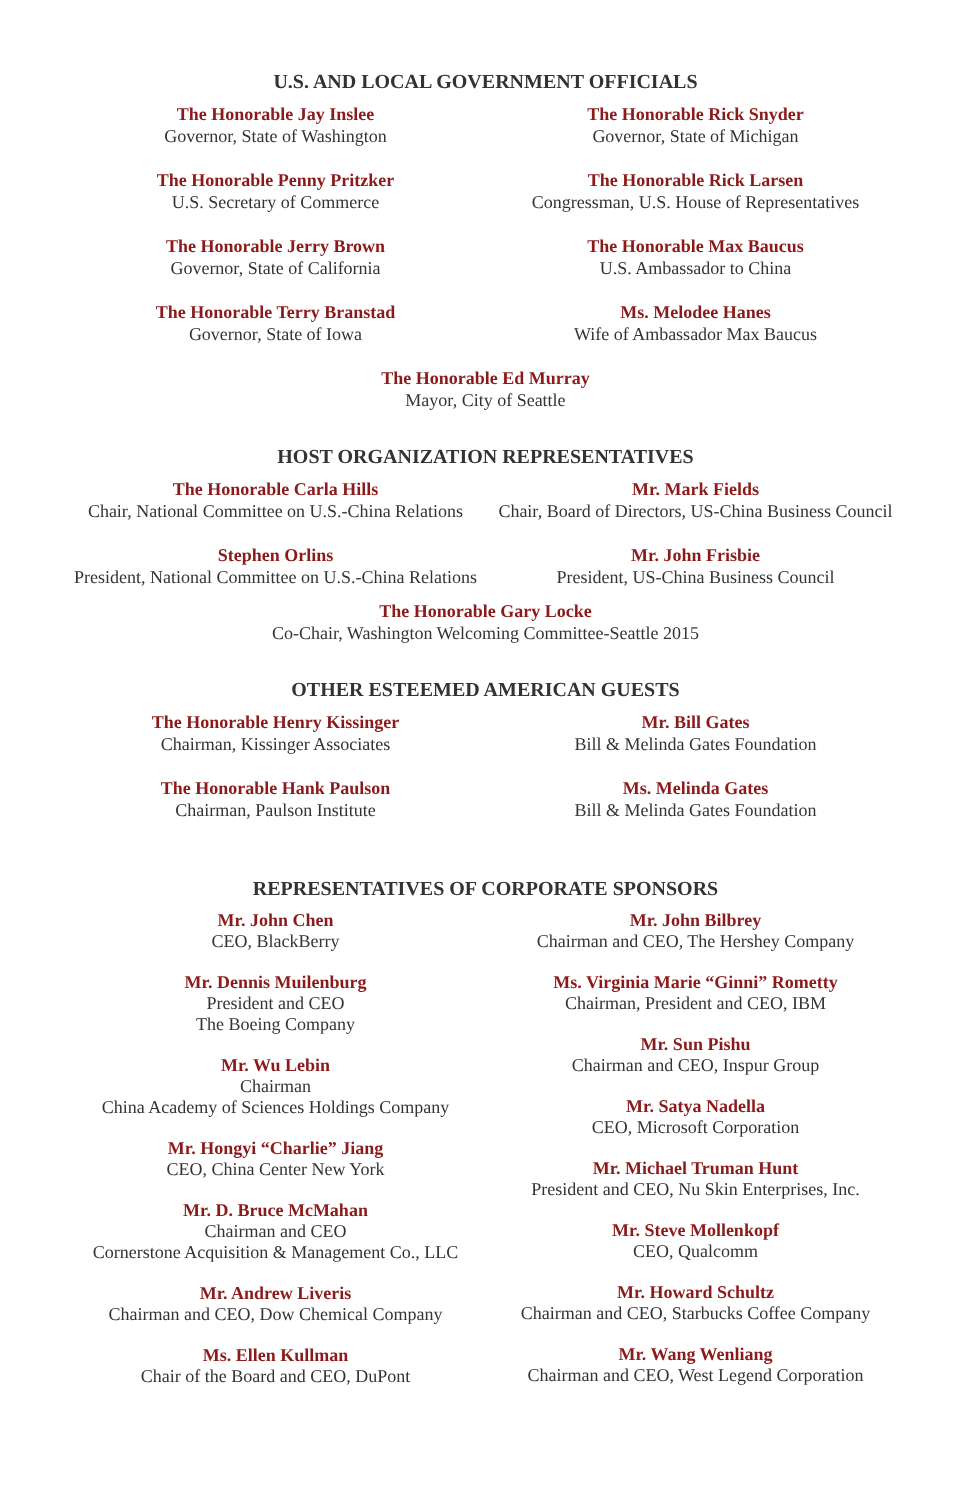U.S. AND LOCAL GOVERNMENT OFFICIALS
The Honorable Jay Inslee
Governor, State of Washington
The Honorable Penny Pritzker
U.S. Secretary of Commerce
The Honorable Jerry Brown
Governor, State of California
The Honorable Terry Branstad
Governor, State of Iowa
The Honorable Rick Snyder
Governor, State of Michigan
The Honorable Rick Larsen
Congressman, U.S. House of Representatives
The Honorable Max Baucus
U.S. Ambassador to China
Ms. Melodee Hanes
Wife of Ambassador Max Baucus
The Honorable Ed Murray
Mayor, City of Seattle
HOST ORGANIZATION REPRESENTATIVES
The Honorable Carla Hills
Chair, National Committee on U.S.-China Relations
Stephen Orlins
President, National Committee on U.S.-China Relations
Mr. Mark Fields
Chair, Board of Directors, US-China Business Council
Mr. John Frisbie
President, US-China Business Council
The Honorable Gary Locke
Co-Chair, Washington Welcoming Committee-Seattle 2015
OTHER ESTEEMED AMERICAN GUESTS
The Honorable Henry Kissinger
Chairman, Kissinger Associates
The Honorable Hank Paulson
Chairman, Paulson Institute
Mr. Bill Gates
Bill & Melinda Gates Foundation
Ms. Melinda Gates
Bill & Melinda Gates Foundation
REPRESENTATIVES OF CORPORATE SPONSORS
Mr. John Chen
CEO, BlackBerry
Mr. Dennis Muilenburg
President and CEO
The Boeing Company
Mr. Wu Lebin
Chairman
China Academy of Sciences Holdings Company
Mr. Hongyi “Charlie” Jiang
CEO, China Center New York
Mr. D. Bruce McMahan
Chairman and CEO
Cornerstone Acquisition & Management Co., LLC
Mr. Andrew Liveris
Chairman and CEO, Dow Chemical Company
Ms. Ellen Kullman
Chair of the Board and CEO, DuPont
Mr. John Bilbrey
Chairman and CEO, The Hershey Company
Ms. Virginia Marie “Ginni” Rometty
Chairman, President and CEO, IBM
Mr. Sun Pishu
Chairman and CEO, Inspur Group
Mr. Satya Nadella
CEO, Microsoft Corporation
Mr. Michael Truman Hunt
President and CEO, Nu Skin Enterprises, Inc.
Mr. Steve Mollenkopf
CEO, Qualcomm
Mr. Howard Schultz
Chairman and CEO, Starbucks Coffee Company
Mr. Wang Wenliang
Chairman and CEO, West Legend Corporation